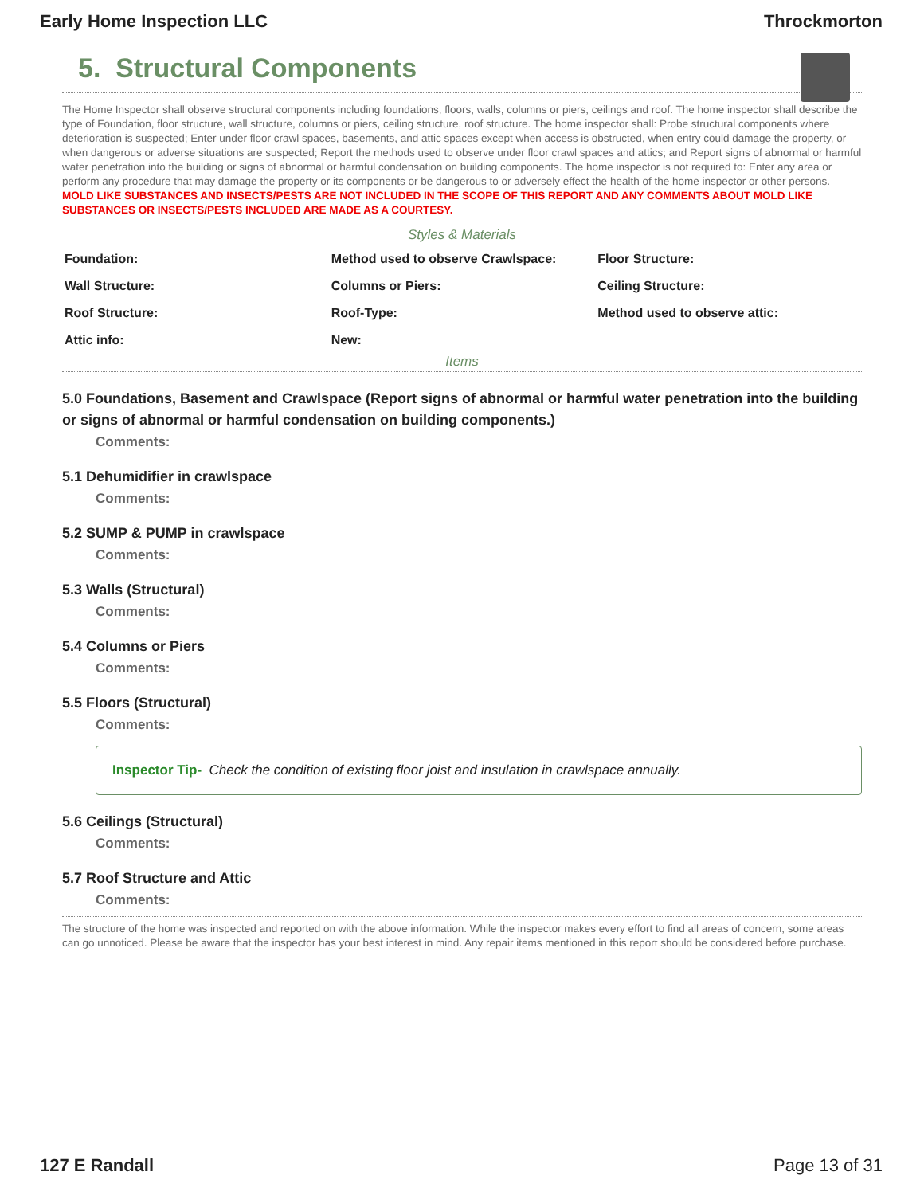Early Home Inspection LLC Throckmorton
5. Structural Components
The Home Inspector shall observe structural components including foundations, floors, walls, columns or piers, ceilings and roof. The home inspector shall describe the type of Foundation, floor structure, wall structure, columns or piers, ceiling structure, roof structure. The home inspector shall: Probe structural components where deterioration is suspected; Enter under floor crawl spaces, basements, and attic spaces except when access is obstructed, when entry could damage the property, or when dangerous or adverse situations are suspected; Report the methods used to observe under floor crawl spaces and attics; and Report signs of abnormal or harmful water penetration into the building or signs of abnormal or harmful condensation on building components. The home inspector is not required to: Enter any area or perform any procedure that may damage the property or its components or be dangerous to or adversely effect the health of the home inspector or other persons. MOLD LIKE SUBSTANCES AND INSECTS/PESTS ARE NOT INCLUDED IN THE SCOPE OF THIS REPORT AND ANY COMMENTS ABOUT MOLD LIKE SUBSTANCES OR INSECTS/PESTS INCLUDED ARE MADE AS A COURTESY.
Styles & Materials
| Foundation: | Method used to observe Crawlspace: | Floor Structure: |
| Wall Structure: | Columns or Piers: | Ceiling Structure: |
| Roof Structure: | Roof-Type: | Method used to observe attic: |
| Attic info: | New: | |
Items
5.0 Foundations, Basement and Crawlspace (Report signs of abnormal or harmful water penetration into the building or signs of abnormal or harmful condensation on building components.)
Comments:
5.1 Dehumidifier in crawlspace
Comments:
5.2 SUMP & PUMP in crawlspace
Comments:
5.3 Walls (Structural)
Comments:
5.4 Columns or Piers
Comments:
5.5 Floors (Structural)
Comments:
Inspector Tip- Check the condition of existing floor joist and insulation in crawlspace annually.
5.6 Ceilings (Structural)
Comments:
5.7 Roof Structure and Attic
Comments:
The structure of the home was inspected and reported on with the above information. While the inspector makes every effort to find all areas of concern, some areas can go unnoticed. Please be aware that the inspector has your best interest in mind. Any repair items mentioned in this report should be considered before purchase.
127 E Randall Page 13 of 31